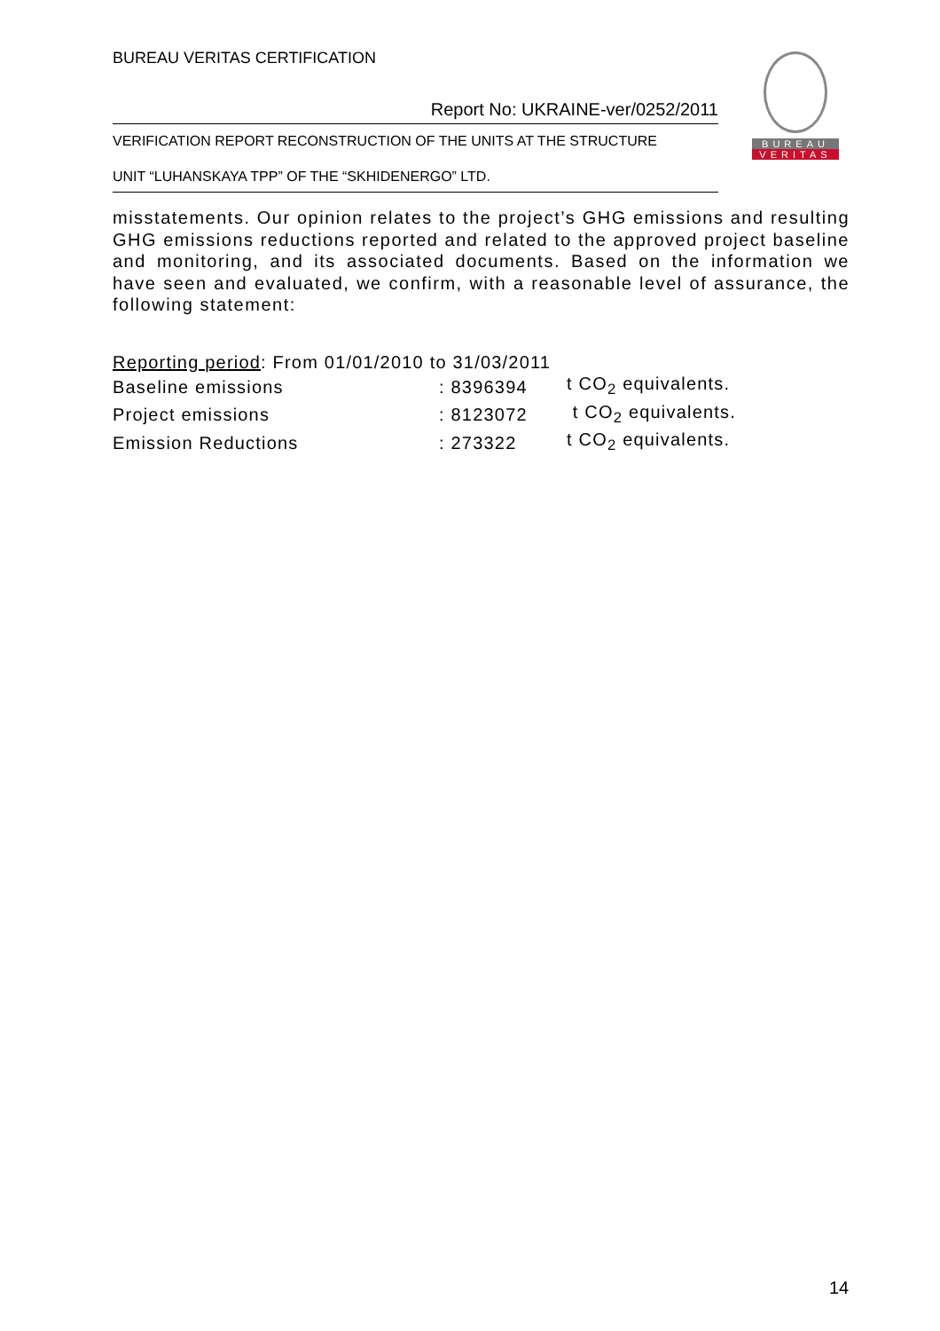BUREAU VERITAS CERTIFICATION
Report No: UKRAINE-ver/0252/2011
VERIFICATION REPORT RECONSTRUCTION OF THE UNITS AT THE STRUCTURE
UNIT “LUHANSKAYA TPP” OF THE “SKHIDENERGO” LTD.
BUREAU
VERITAS
misstatements. Our opinion relates to the project’s GHG emissions and resulting GHG emissions reductions reported and related to the approved project baseline and monitoring, and its associated documents. Based on the information we have seen and evaluated, we confirm, with a reasonable level of assurance, the following statement:
| Reporting period : From 01/01/2010 to 31/03/2011 | | |
| Baseline emissions | : 8396394 | t CO<sub>2</sub> equivalents. |
| Project emissions | : 8123072 | t CO<sub>2</sub> equivalents. |
| Emission Reductions | : 273322 | t CO<sub>2</sub> equivalents. |
14